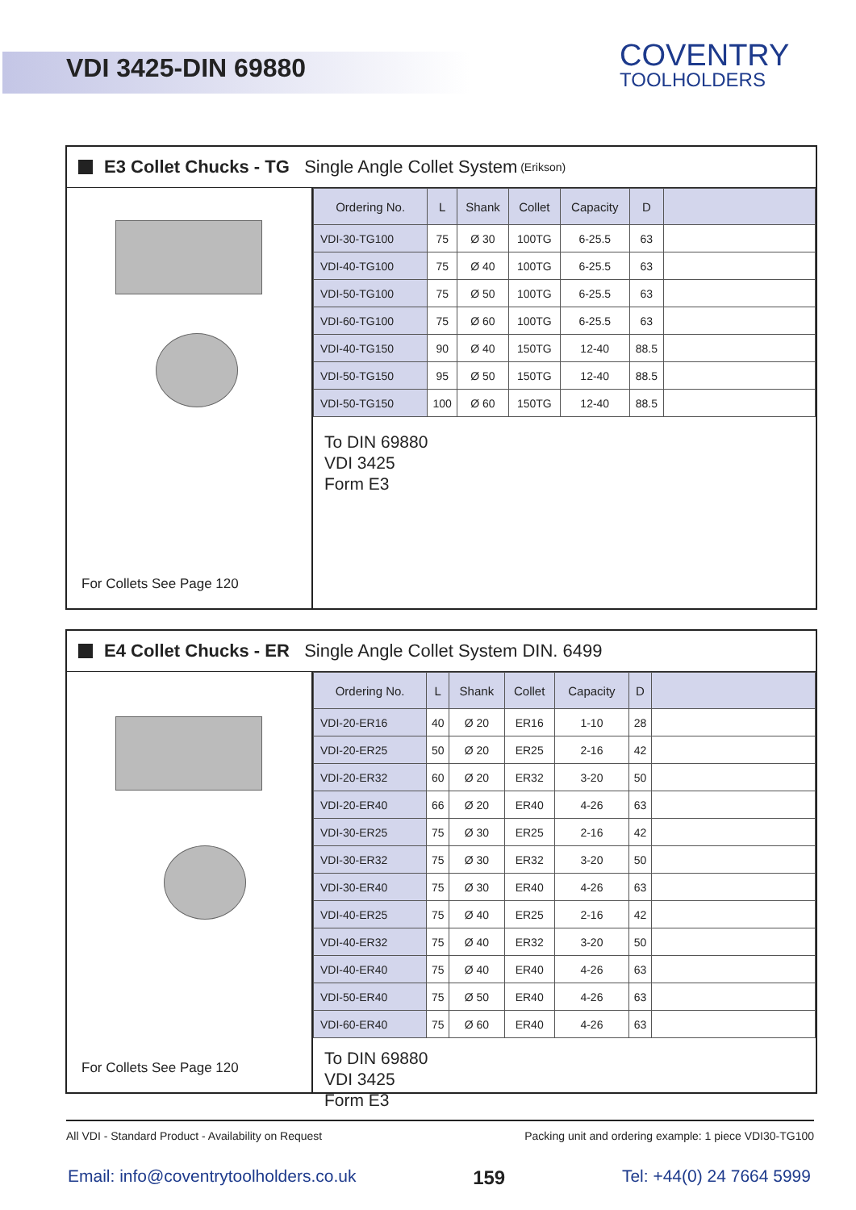VDI 3425-DIN 69880
COVENTRY
TOOLHOLDERS
E3 Collet Chucks - TG Single Angle Collet System (Erikson)
For Collets See Page 120
| Ordering No. | L | Shank | Collet | Capacity | D | |
| --- | --- | --- | --- | --- | --- | --- |
| VDI-30-TG100 | 75 | Ø 30 | 100TG | 6-25.5 | 63 | |
| VDI-40-TG100 | 75 | Ø 40 | 100TG | 6-25.5 | 63 | |
| VDI-50-TG100 | 75 | Ø 50 | 100TG | 6-25.5 | 63 | |
| VDI-60-TG100 | 75 | Ø 60 | 100TG | 6-25.5 | 63 | |
| VDI-40-TG150 | 90 | Ø 40 | 150TG | 12-40 | 88.5 | |
| VDI-50-TG150 | 95 | Ø 50 | 150TG | 12-40 | 88.5 | |
| VDI-50-TG150 | 100 | Ø 60 | 150TG | 12-40 | 88.5 | |
To DIN 69880
VDI 3425
Form E3
E4 Collet Chucks - ER Single Angle Collet System DIN. 6499
For Collets See Page 120
| Ordering No. | L | Shank | Collet | Capacity | D | |
| --- | --- | --- | --- | --- | --- | --- |
| VDI-20-ER16 | 40 | Ø 20 | ER16 | 1-10 | 28 | |
| VDI-20-ER25 | 50 | Ø 20 | ER25 | 2-16 | 42 | |
| VDI-20-ER32 | 60 | Ø 20 | ER32 | 3-20 | 50 | |
| VDI-20-ER40 | 66 | Ø 20 | ER40 | 4-26 | 63 | |
| VDI-30-ER25 | 75 | Ø 30 | ER25 | 2-16 | 42 | |
| VDI-30-ER32 | 75 | Ø 30 | ER32 | 3-20 | 50 | |
| VDI-30-ER40 | 75 | Ø 30 | ER40 | 4-26 | 63 | |
| VDI-40-ER25 | 75 | Ø 40 | ER25 | 2-16 | 42 | |
| VDI-40-ER32 | 75 | Ø 40 | ER32 | 3-20 | 50 | |
| VDI-40-ER40 | 75 | Ø 40 | ER40 | 4-26 | 63 | |
| VDI-50-ER40 | 75 | Ø 50 | ER40 | 4-26 | 63 | |
| VDI-60-ER40 | 75 | Ø 60 | ER40 | 4-26 | 63 | |
To DIN 69880
VDI 3425
Form E3
All VDI - Standard Product - Availability on Request Packing unit and ordering example: 1 piece VDI30-TG100
Email: info@coventrytoolholders.co.uk 159 Tel: +44(0) 24 7664 5999